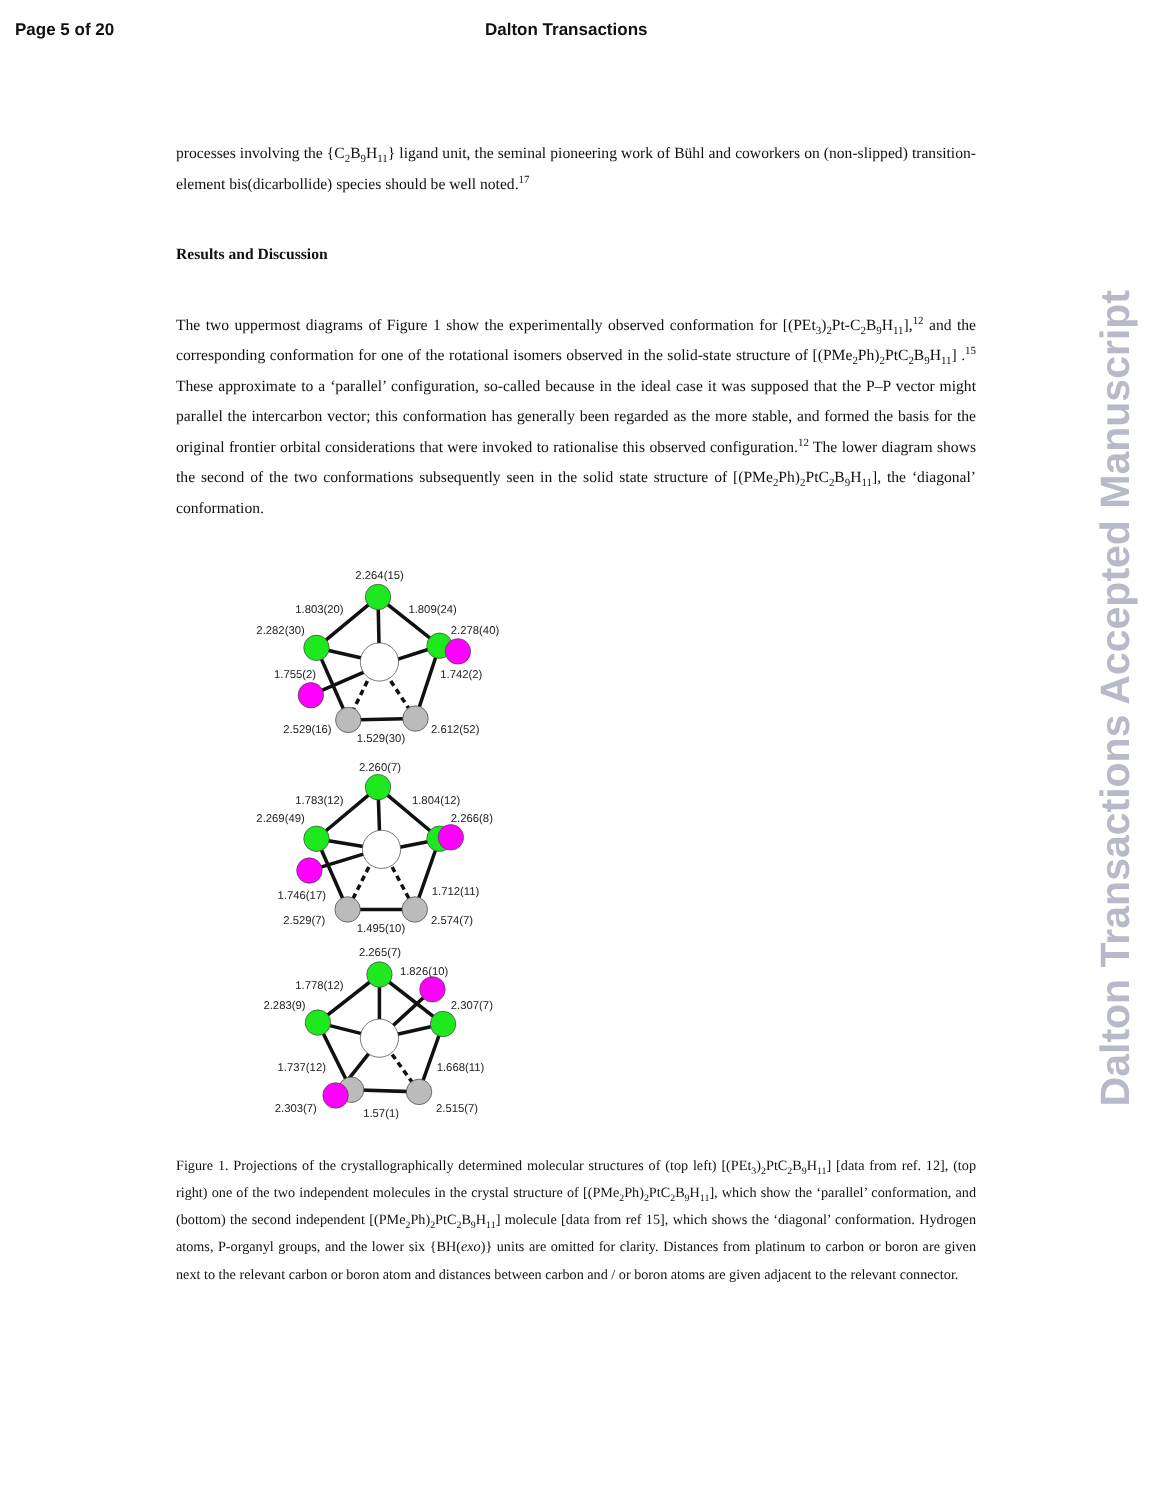Page 5 of 20 Dalton Transactions
processes involving the {C<sub>2</sub>B<sub>9</sub>H<sub>11</sub>} ligand unit, the seminal pioneering work of Bühl and coworkers on (non-slipped) transition-element bis(dicarbollide) species should be well noted.<sup>17</sup>
Results and Discussion
The two uppermost diagrams of Figure 1 show the experimentally observed conformation for [(PEt<sub>3</sub>)<sub>2</sub>Pt-C<sub>2</sub>B<sub>9</sub>H<sub>11</sub>],<sup>12</sup> and the corresponding conformation for one of the rotational isomers observed in the solid-state structure of [(PMe<sub>2</sub>Ph)<sub>2</sub>PtC<sub>2</sub>B<sub>9</sub>H<sub>11</sub>] .<sup>15</sup> These approximate to a ‘parallel’ configuration, so-called because in the ideal case it was supposed that the P–P vector might parallel the intercarbon vector; this conformation has generally been regarded as the more stable, and formed the basis for the original frontier orbital considerations that were invoked to rationalise this observed configuration.<sup>12</sup> The lower diagram shows the second of the two conformations subsequently seen in the solid state structure of [(PMe<sub>2</sub>Ph)<sub>2</sub>PtC<sub>2</sub>B<sub>9</sub>H<sub>11</sub>], the ‘diagonal’ conformation.
2.264(15)
1.803(20)
1.809(24)
2.282(30)
2.278(40)
1.755(2)
1.742(2)
2.529(16)
2.612(52)
1.529(30)
2.260(7)
1.783(12)
1.804(12)
2.269(49)
2.266(8)
1.746(17)
1.712(11)
2.529(7)
2.574(7)
1.495(10)
2.265(7)
1.826(10)
1.778(12)
2.283(9)
2.307(7)
1.737(12)
1.668(11)
2.303(7)
2.515(7)
1.57(1)
Figure 1. Projections of the crystallographically determined molecular structures of (top left) [(PEt<sub>3</sub>)<sub>2</sub>PtC<sub>2</sub>B<sub>9</sub>H<sub>11</sub>] [data from ref. 12], (top right) one of the two independent molecules in the crystal structure of [(PMe<sub>2</sub>Ph)<sub>2</sub>PtC<sub>2</sub>B<sub>9</sub>H<sub>11</sub>], which show the ‘parallel’ conformation, and (bottom) the second independent [(PMe<sub>2</sub>Ph)<sub>2</sub>PtC<sub>2</sub>B<sub>9</sub>H<sub>11</sub>] molecule [data from ref 15], which shows the ‘diagonal’ conformation. Hydrogen atoms, P-organyl groups, and the lower six {BH(exo)} units are omitted for clarity. Distances from platinum to carbon or boron are given next to the relevant carbon or boron atom and distances between carbon and / or boron atoms are given adjacent to the relevant connector.
Dalton Transactions Accepted Manuscript